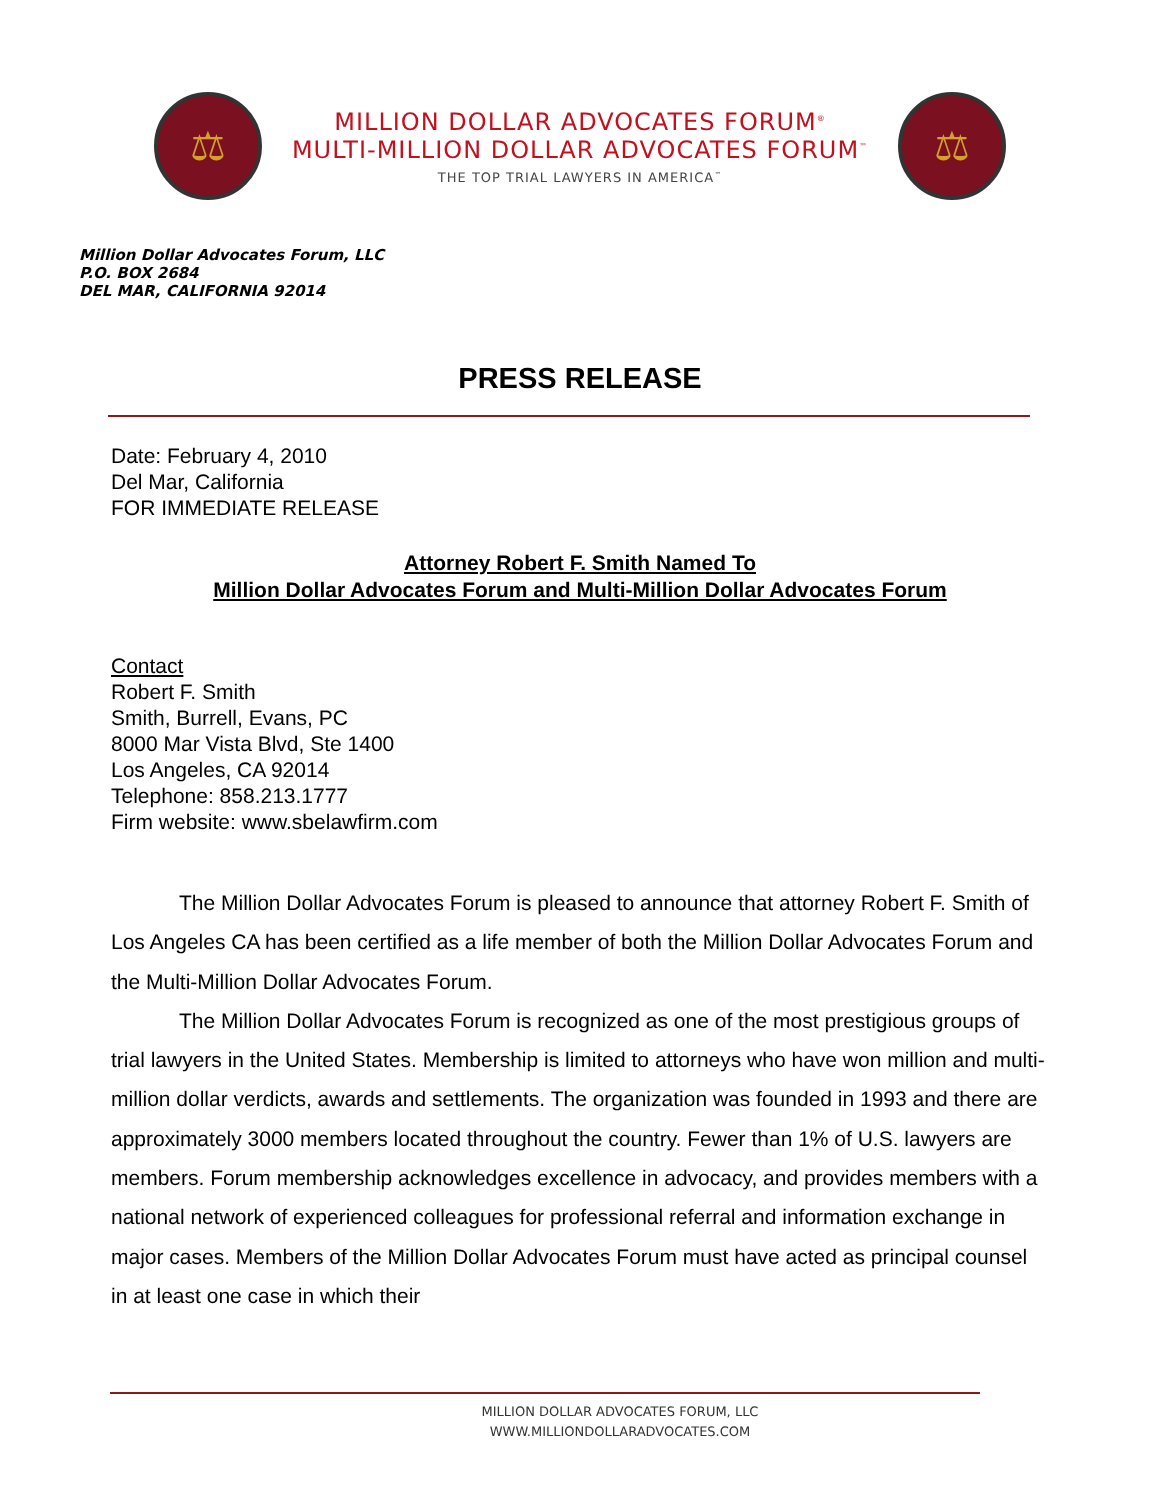⚖
MILLION DOLLAR ADVOCATES FORUM<sup>®</sup>
MULTI-MILLION DOLLAR ADVOCATES FORUM<sup>™</sup>
THE TOP TRIAL LAWYERS IN AMERICA<sup>™</sup>
⚖
Million Dollar Advocates Forum, LLC
P.O. BOX 2684
DEL MAR, CALIFORNIA 92014
PRESS RELEASE
Date: February 4, 2010
Del Mar, California
FOR IMMEDIATE RELEASE
Attorney Robert F. Smith Named To
Million Dollar Advocates Forum and Multi-Million Dollar Advocates Forum
Contact
Robert F. Smith
Smith, Burrell, Evans, PC
8000 Mar Vista Blvd, Ste 1400
Los Angeles, CA 92014
Telephone: 858.213.1777
Firm website: www.sbelawfirm.com
The Million Dollar Advocates Forum is pleased to announce that attorney Robert F. Smith of Los Angeles CA has been certified as a life member of both the Million Dollar Advocates Forum and the Multi-Million Dollar Advocates Forum.
The Million Dollar Advocates Forum is recognized as one of the most prestigious groups of trial lawyers in the United States. Membership is limited to attorneys who have won million and multi-million dollar verdicts, awards and settlements. The organization was founded in 1993 and there are approximately 3000 members located throughout the country. Fewer than 1% of U.S. lawyers are members. Forum membership acknowledges excellence in advocacy, and provides members with a national network of experienced colleagues for professional referral and information exchange in major cases. Members of the Million Dollar Advocates Forum must have acted as principal counsel in at least one case in which their
MILLION DOLLAR ADVOCATES FORUM, LLC
WWW.MILLIONDOLLARADVOCATES.COM